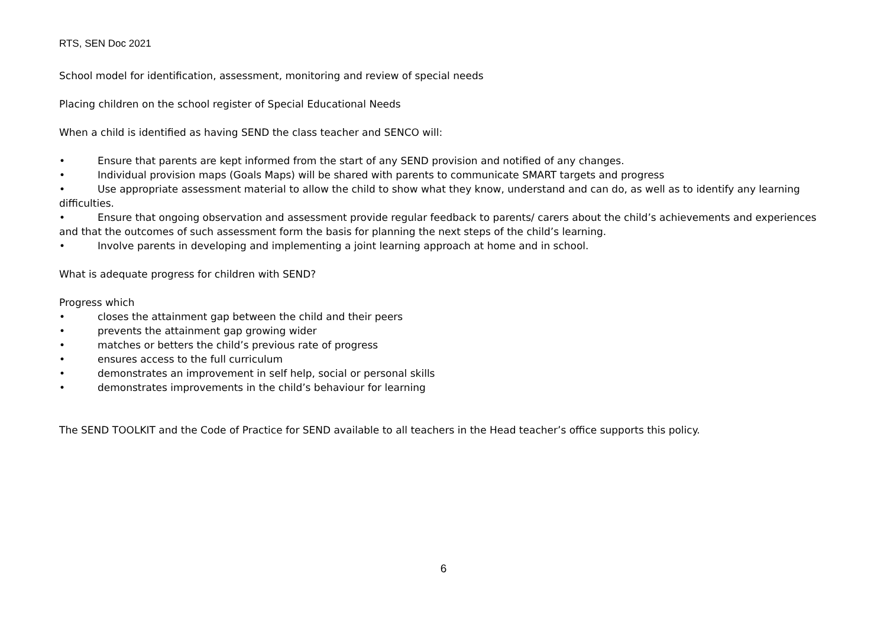RTS, SEN Doc 2021
School model for identification, assessment, monitoring and review of special needs
Placing children on the school register of Special Educational Needs
When a child is identified as having SEND the class teacher and SENCO will:
• Ensure that parents are kept informed from the start of any SEND provision and notified of any changes.
• Individual provision maps (Goals Maps) will be shared with parents to communicate SMART targets and progress
• Use appropriate assessment material to allow the child to show what they know, understand and can do, as well as to identify any learning difficulties.
• Ensure that ongoing observation and assessment provide regular feedback to parents/ carers about the child’s achievements and experiences and that the outcomes of such assessment form the basis for planning the next steps of the child’s learning.
• Involve parents in developing and implementing a joint learning approach at home and in school.
What is adequate progress for children with SEND?
Progress which
• closes the attainment gap between the child and their peers
• prevents the attainment gap growing wider
• matches or betters the child’s previous rate of progress
• ensures access to the full curriculum
• demonstrates an improvement in self help, social or personal skills
• demonstrates improvements in the child’s behaviour for learning
The SEND TOOLKIT and the Code of Practice for SEND available to all teachers in the Head teacher’s office supports this policy.
6